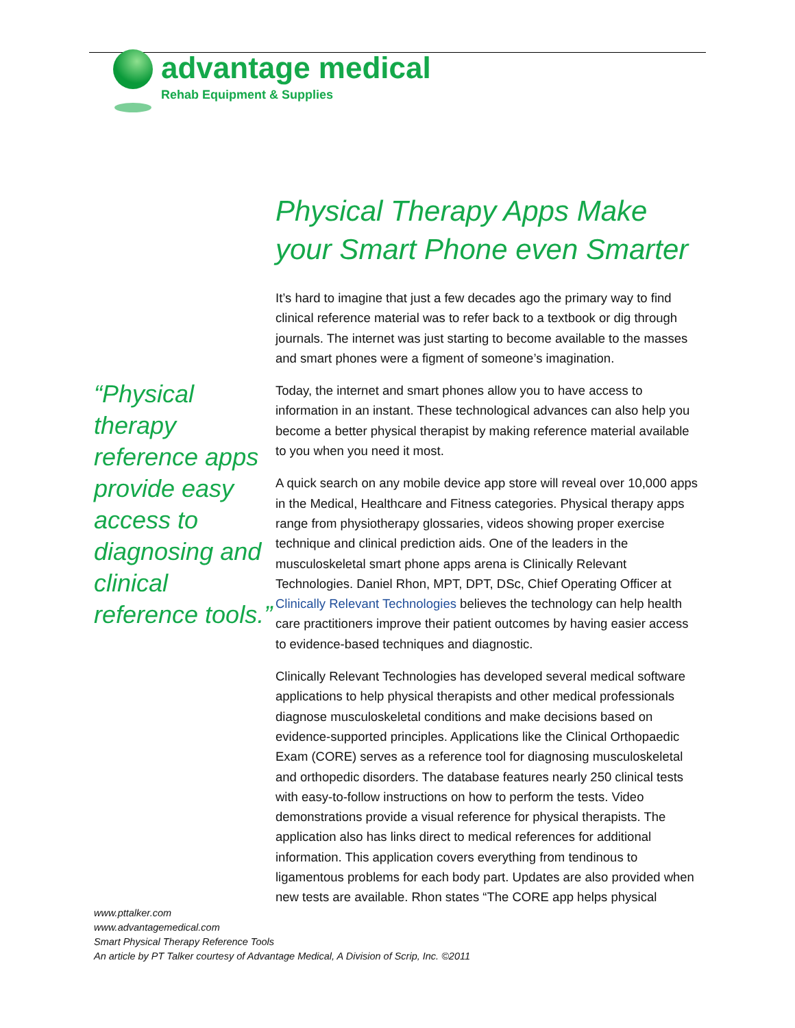advantage medical
Rehab Equipment & Supplies
“Physical therapy reference apps provide easy access to diagnosing and clinical reference tools.”
Physical Therapy Apps Make your Smart Phone even Smarter
It’s hard to imagine that just a few decades ago the primary way to find clinical reference material was to refer back to a textbook or dig through journals. The internet was just starting to become available to the masses and smart phones were a figment of someone’s imagination.
Today, the internet and smart phones allow you to have access to information in an instant. These technological advances can also help you become a better physical therapist by making reference material available to you when you need it most.
A quick search on any mobile device app store will reveal over 10,000 apps in the Medical, Healthcare and Fitness categories. Physical therapy apps range from physiotherapy glossaries, videos showing proper exercise technique and clinical prediction aids. One of the leaders in the musculoskeletal smart phone apps arena is Clinically Relevant Technologies. Daniel Rhon, MPT, DPT, DSc, Chief Operating Officer at Clinically Relevant Technologies believes the technology can help health care practitioners improve their patient outcomes by having easier access to evidence-based techniques and diagnostic.
Clinically Relevant Technologies has developed several medical software applications to help physical therapists and other medical professionals diagnose musculoskeletal conditions and make decisions based on evidence-supported principles. Applications like the Clinical Orthopaedic Exam (CORE) serves as a reference tool for diagnosing musculoskeletal and orthopedic disorders. The database features nearly 250 clinical tests with easy-to-follow instructions on how to perform the tests. Video demonstrations provide a visual reference for physical therapists. The application also has links direct to medical references for additional information. This application covers everything from tendinous to ligamentous problems for each body part. Updates are also provided when new tests are available. Rhon states “The CORE app helps physical
www.pttalker.com
www.advantagemedical.com
Smart Physical Therapy Reference Tools
An article by PT Talker courtesy of Advantage Medical, A Division of Scrip, Inc. ©2011